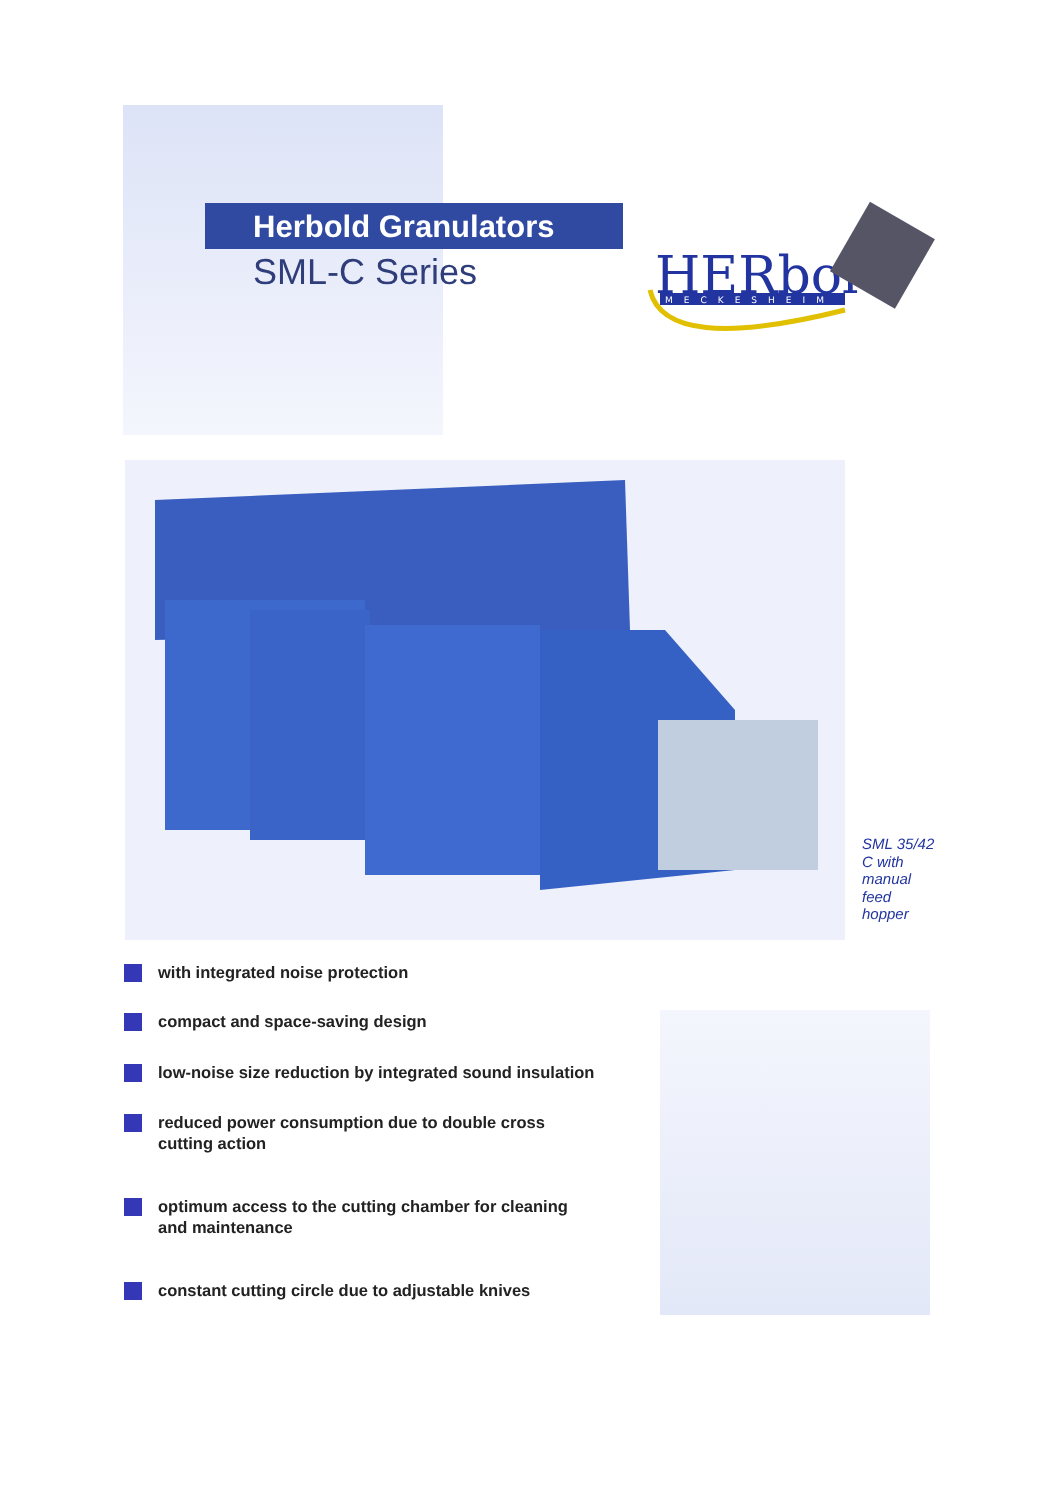Herbold Granulators
SML-C Series
HERbold
MECKESHEIM
SML 35/42 C with manual feed hopper
with integrated noise protection
compact and space-saving design
low-noise size reduction by integrated sound insulation
reduced power consumption due to double cross
cutting action
optimum access to the cutting chamber for cleaning
and maintenance
constant cutting circle due to adjustable knives